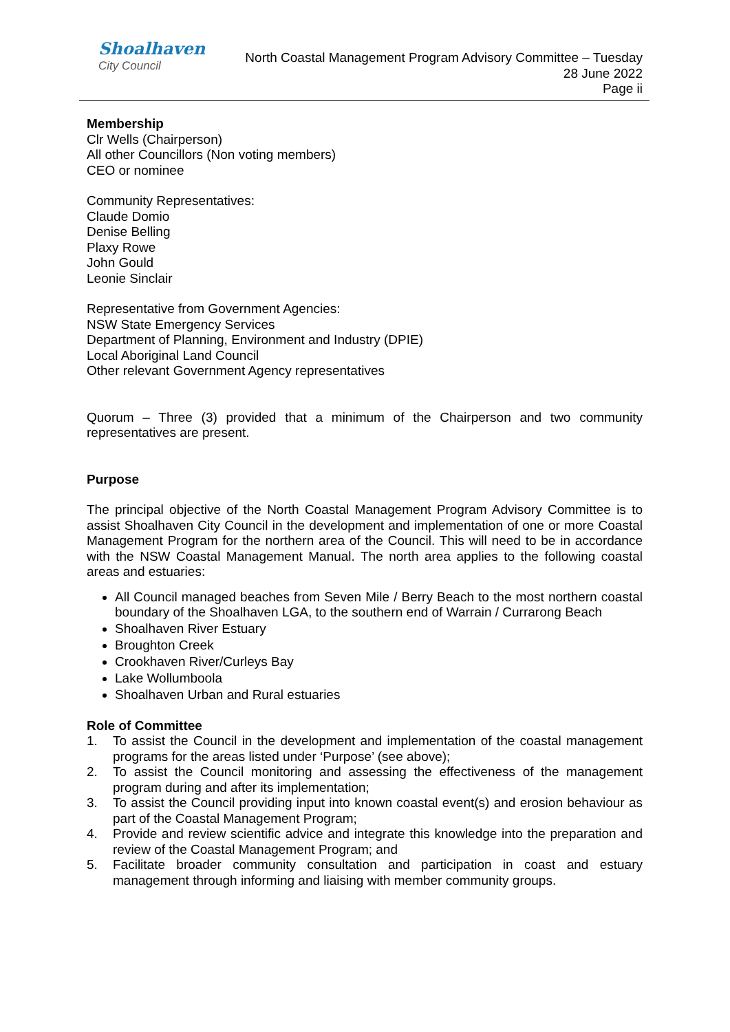Shoalhaven
City Council
North Coastal Management Program Advisory Committee – Tuesday
28 June 2022
Page ii
Membership
Clr Wells (Chairperson)
All other Councillors (Non voting members)
CEO or nominee
Community Representatives:
Claude Domio
Denise Belling
Plaxy Rowe
John Gould
Leonie Sinclair
Representative from Government Agencies:
NSW State Emergency Services
Department of Planning, Environment and Industry (DPIE)
Local Aboriginal Land Council
Other relevant Government Agency representatives
Quorum – Three (3) provided that a minimum of the Chairperson and two community representatives are present.
Purpose
The principal objective of the North Coastal Management Program Advisory Committee is to assist Shoalhaven City Council in the development and implementation of one or more Coastal Management Program for the northern area of the Council. This will need to be in accordance with the NSW Coastal Management Manual. The north area applies to the following coastal areas and estuaries:
All Council managed beaches from Seven Mile / Berry Beach to the most northern coastal boundary of the Shoalhaven LGA, to the southern end of Warrain / Currarong Beach
Shoalhaven River Estuary
Broughton Creek
Crookhaven River/Curleys Bay
Lake Wollumboola
Shoalhaven Urban and Rural estuaries
Role of Committee
1. To assist the Council in the development and implementation of the coastal management programs for the areas listed under ‘Purpose’ (see above);
2. To assist the Council monitoring and assessing the effectiveness of the management program during and after its implementation;
3. To assist the Council providing input into known coastal event(s) and erosion behaviour as part of the Coastal Management Program;
4. Provide and review scientific advice and integrate this knowledge into the preparation and review of the Coastal Management Program; and
5. Facilitate broader community consultation and participation in coast and estuary management through informing and liaising with member community groups.